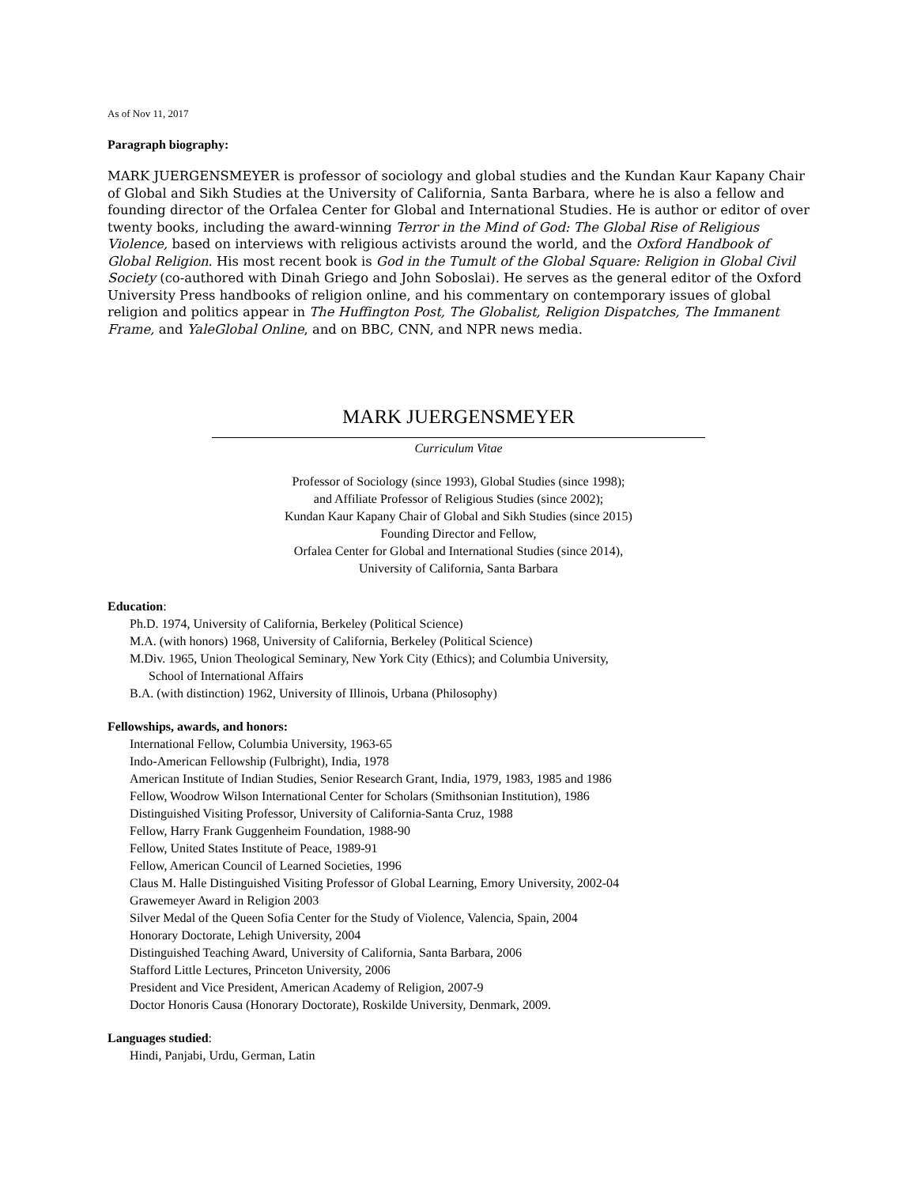As of Nov 11, 2017
Paragraph biography:
MARK JUERGENSMEYER is professor of sociology and global studies and the Kundan Kaur Kapany Chair of Global and Sikh Studies at the University of California, Santa Barbara, where he is also a fellow and founding director of the Orfalea Center for Global and International Studies. He is author or editor of over twenty books, including the award-winning Terror in the Mind of God: The Global Rise of Religious Violence, based on interviews with religious activists around the world, and the Oxford Handbook of Global Religion. His most recent book is God in the Tumult of the Global Square: Religion in Global Civil Society (co-authored with Dinah Griego and John Soboslai). He serves as the general editor of the Oxford University Press handbooks of religion online, and his commentary on contemporary issues of global religion and politics appear in The Huffington Post, The Globalist, Religion Dispatches, The Immanent Frame, and YaleGlobal Online, and on BBC, CNN, and NPR news media.
MARK JUERGENSMEYER
Curriculum Vitae
Professor of Sociology (since 1993), Global Studies (since 1998);
and Affiliate Professor of Religious Studies (since 2002);
Kundan Kaur Kapany Chair of Global and Sikh Studies (since 2015)
Founding Director and Fellow,
Orfalea Center for Global and International Studies (since 2014),
University of California, Santa Barbara
Education:
Ph.D. 1974, University of California, Berkeley (Political Science)
M.A. (with honors) 1968, University of California, Berkeley (Political Science)
M.Div. 1965, Union Theological Seminary, New York City (Ethics); and Columbia University,
School of International Affairs
B.A. (with distinction) 1962, University of Illinois, Urbana (Philosophy)
Fellowships, awards, and honors:
International Fellow, Columbia University, 1963-65
Indo-American Fellowship (Fulbright), India, 1978
American Institute of Indian Studies, Senior Research Grant, India, 1979, 1983, 1985 and 1986
Fellow, Woodrow Wilson International Center for Scholars (Smithsonian Institution), 1986
Distinguished Visiting Professor, University of California-Santa Cruz, 1988
Fellow, Harry Frank Guggenheim Foundation, 1988-90
Fellow, United States Institute of Peace, 1989-91
Fellow, American Council of Learned Societies, 1996
Claus M. Halle Distinguished Visiting Professor of Global Learning, Emory University, 2002-04
Grawemeyer Award in Religion 2003
Silver Medal of the Queen Sofia Center for the Study of Violence, Valencia, Spain, 2004
Honorary Doctorate, Lehigh University, 2004
Distinguished Teaching Award, University of California, Santa Barbara, 2006
Stafford Little Lectures, Princeton University, 2006
President and Vice President, American Academy of Religion, 2007-9
Doctor Honoris Causa (Honorary Doctorate), Roskilde University, Denmark, 2009.
Languages studied:
Hindi, Panjabi, Urdu, German, Latin